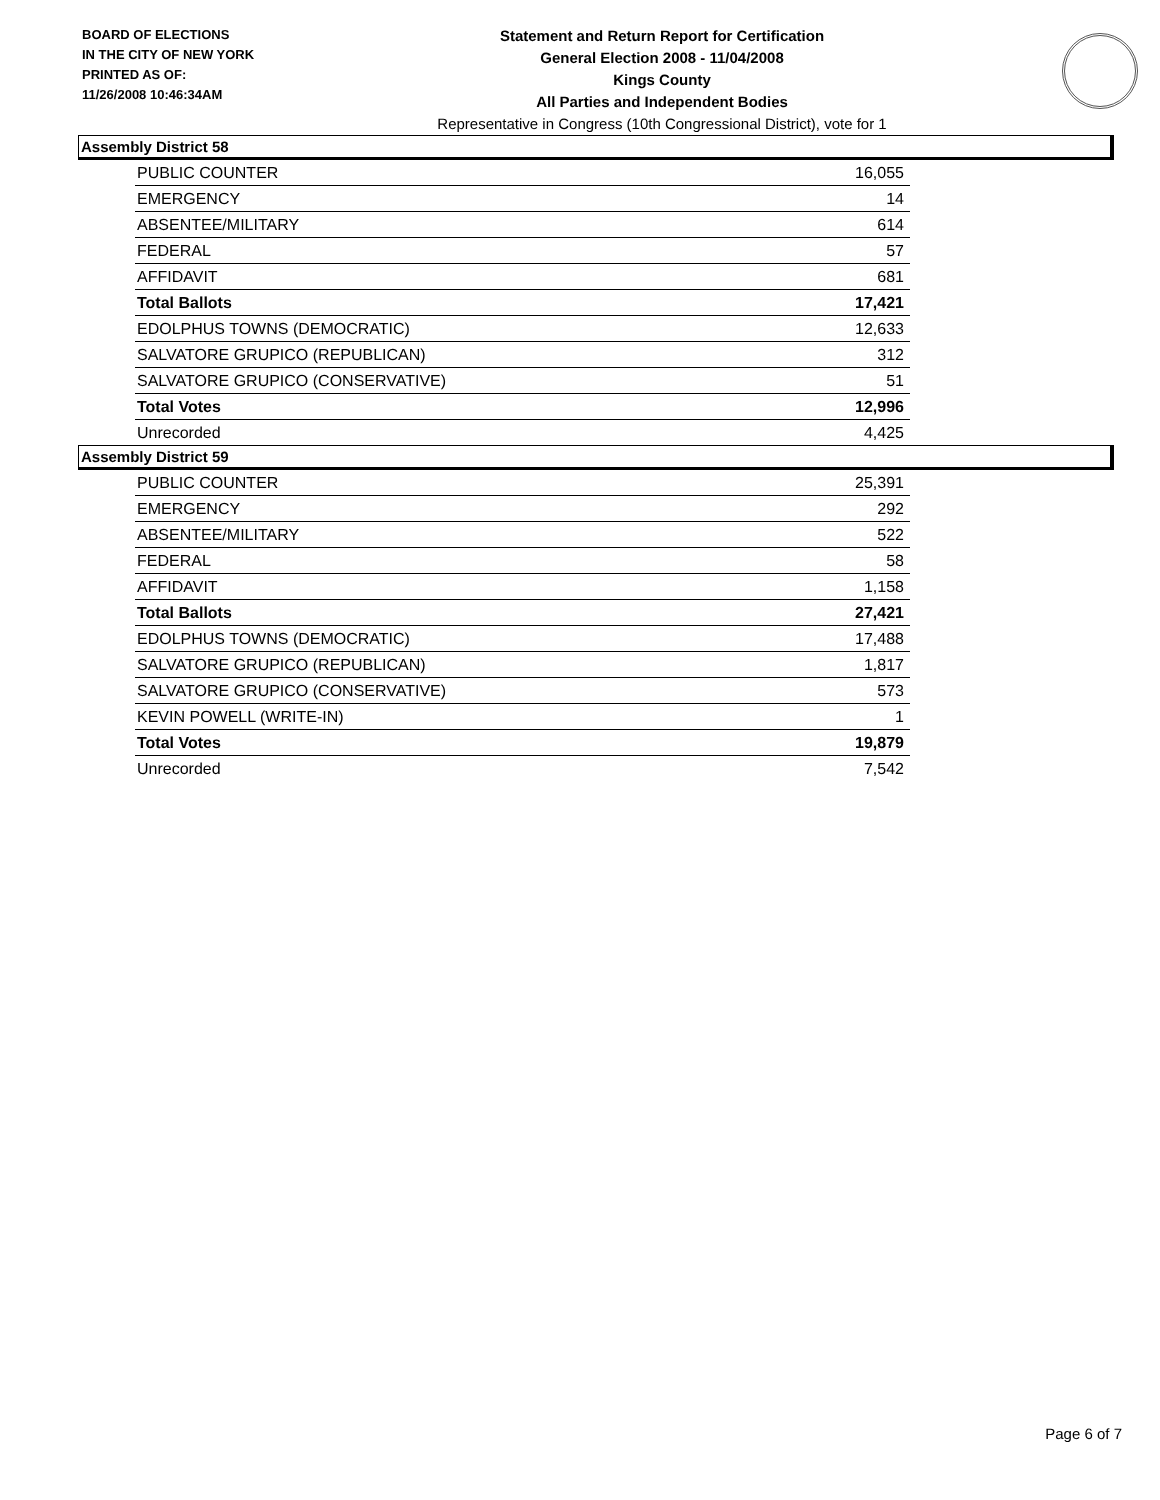BOARD OF ELECTIONS
IN THE CITY OF NEW YORK
PRINTED AS OF:
11/26/2008 10:46:34AM
Statement and Return Report for Certification
General Election 2008 - 11/04/2008
Kings County
All Parties and Independent Bodies
Representative in Congress (10th Congressional District), vote for 1
Assembly District 58
| PUBLIC COUNTER | 16,055 |
| EMERGENCY | 14 |
| ABSENTEE/MILITARY | 614 |
| FEDERAL | 57 |
| AFFIDAVIT | 681 |
| Total Ballots | 17,421 |
| EDOLPHUS TOWNS (DEMOCRATIC) | 12,633 |
| SALVATORE GRUPICO (REPUBLICAN) | 312 |
| SALVATORE GRUPICO (CONSERVATIVE) | 51 |
| Total Votes | 12,996 |
| Unrecorded | 4,425 |
Assembly District 59
| PUBLIC COUNTER | 25,391 |
| EMERGENCY | 292 |
| ABSENTEE/MILITARY | 522 |
| FEDERAL | 58 |
| AFFIDAVIT | 1,158 |
| Total Ballots | 27,421 |
| EDOLPHUS TOWNS (DEMOCRATIC) | 17,488 |
| SALVATORE GRUPICO (REPUBLICAN) | 1,817 |
| SALVATORE GRUPICO (CONSERVATIVE) | 573 |
| KEVIN POWELL (WRITE-IN) | 1 |
| Total Votes | 19,879 |
| Unrecorded | 7,542 |
Page 6 of 7